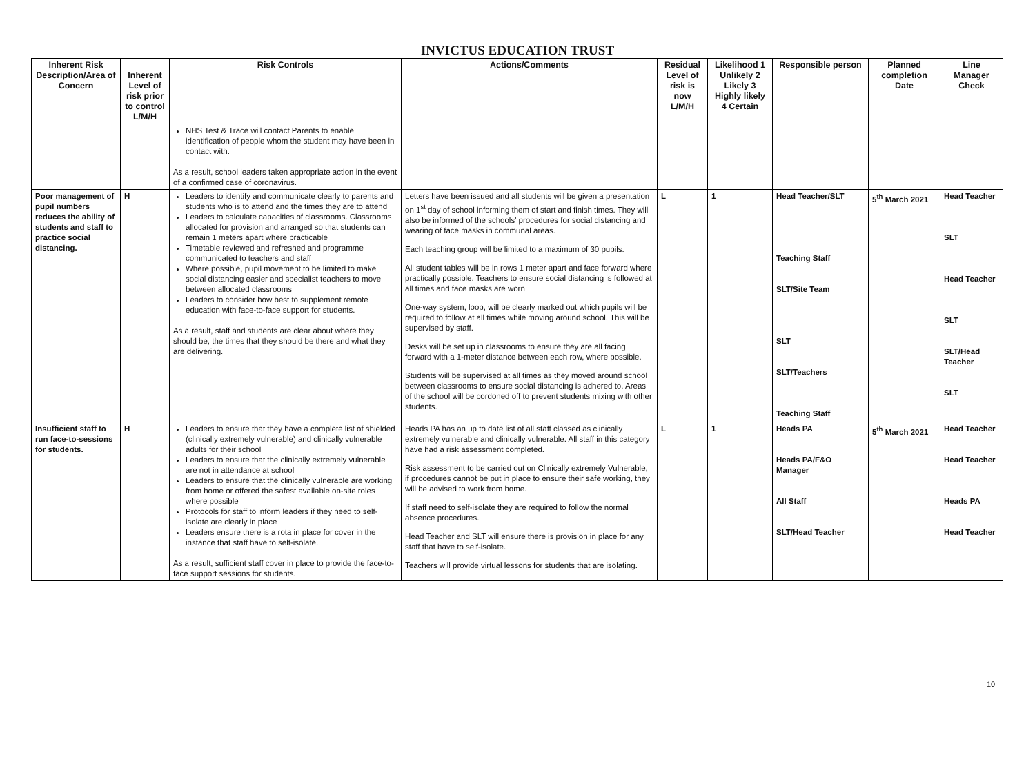INVICTUS EDUCATION TRUST
| Inherent Risk Description/Area of Concern | Inherent Level of risk prior to control L/M/H | Risk Controls | Actions/Comments | Residual Level of risk is now L/M/H | Likelihood 1 Unlikely 2 Likely 3 Highly likely 4 Certain | Responsible person | Planned completion Date | Line Manager Check |
| --- | --- | --- | --- | --- | --- | --- | --- | --- |
| | | NHS Test & Trace will contact Parents to enable identification of people whom the student may have been in contact with. As a result, school leaders taken appropriate action in the event of a confirmed case of coronavirus. | | | | | | |
| Poor management of pupil numbers reduces the ability of students and staff to practice social distancing. | H | Leaders to identify and communicate clearly to parents and students who is to attend and the times they are to attend Leaders to calculate capacities of classrooms. Classrooms allocated for provision and arranged so that students can remain 1 meters apart where practicable Timetable reviewed and refreshed and programme communicated to teachers and staff Where possible, pupil movement to be limited to make social distancing easier and specialist teachers to move between allocated classrooms Leaders to consider how best to supplement remote education with face-to-face support for students. As a result, staff and students are clear about where they should be, the times that they should be there and what they are delivering. | Letters have been issued and all students will be given a presentation on 1<sup>st</sup> day of school informing them of start and finish times. They will also be informed of the schools' procedures for social distancing and wearing of face masks in communal areas. Each teaching group will be limited to a maximum of 30 pupils. All student tables will be in rows 1 meter apart and face forward where practically possible. Teachers to ensure social distancing is followed at all times and face masks are worn One-way system, loop, will be clearly marked out which pupils will be required to follow at all times while moving around school. This will be supervised by staff. Desks will be set up in classrooms to ensure they are all facing forward with a 1-meter distance between each row, where possible. Students will be supervised at all times as they moved around school between classrooms to ensure social distancing is adhered to. Areas of the school will be cordoned off to prevent students mixing with other students. | L | 1 | Head Teacher/SLT Teaching Staff SLT/Site Team SLT SLT/Teachers Teaching Staff | 5<sup>th</sup> March 2021 | Head Teacher SLT Head Teacher SLT SLT/Head Teacher SLT |
| Insufficient staff to run face-to-sessions for students. | H | Leaders to ensure that they have a complete list of shielded (clinically extremely vulnerable) and clinically vulnerable adults for their school Leaders to ensure that the clinically extremely vulnerable are not in attendance at school Leaders to ensure that the clinically vulnerable are working from home or offered the safest available on-site roles where possible Protocols for staff to inform leaders if they need to self-isolate are clearly in place Leaders ensure there is a rota in place for cover in the instance that staff have to self-isolate. As a result, sufficient staff cover in place to provide the face-to-face support sessions for students. | Heads PA has an up to date list of all staff classed as clinically extremely vulnerable and clinically vulnerable. All staff in this category have had a risk assessment completed. Risk assessment to be carried out on Clinically extremely Vulnerable, if procedures cannot be put in place to ensure their safe working, they will be advised to work from home. If staff need to self-isolate they are required to follow the normal absence procedures. Head Teacher and SLT will ensure there is provision in place for any staff that have to self-isolate. Teachers will provide virtual lessons for students that are isolating. | L | 1 | Heads PA Heads PA/F&O Manager All Staff SLT/Head Teacher | 5<sup>th</sup> March 2021 | Head Teacher Head Teacher Heads PA Head Teacher |
10